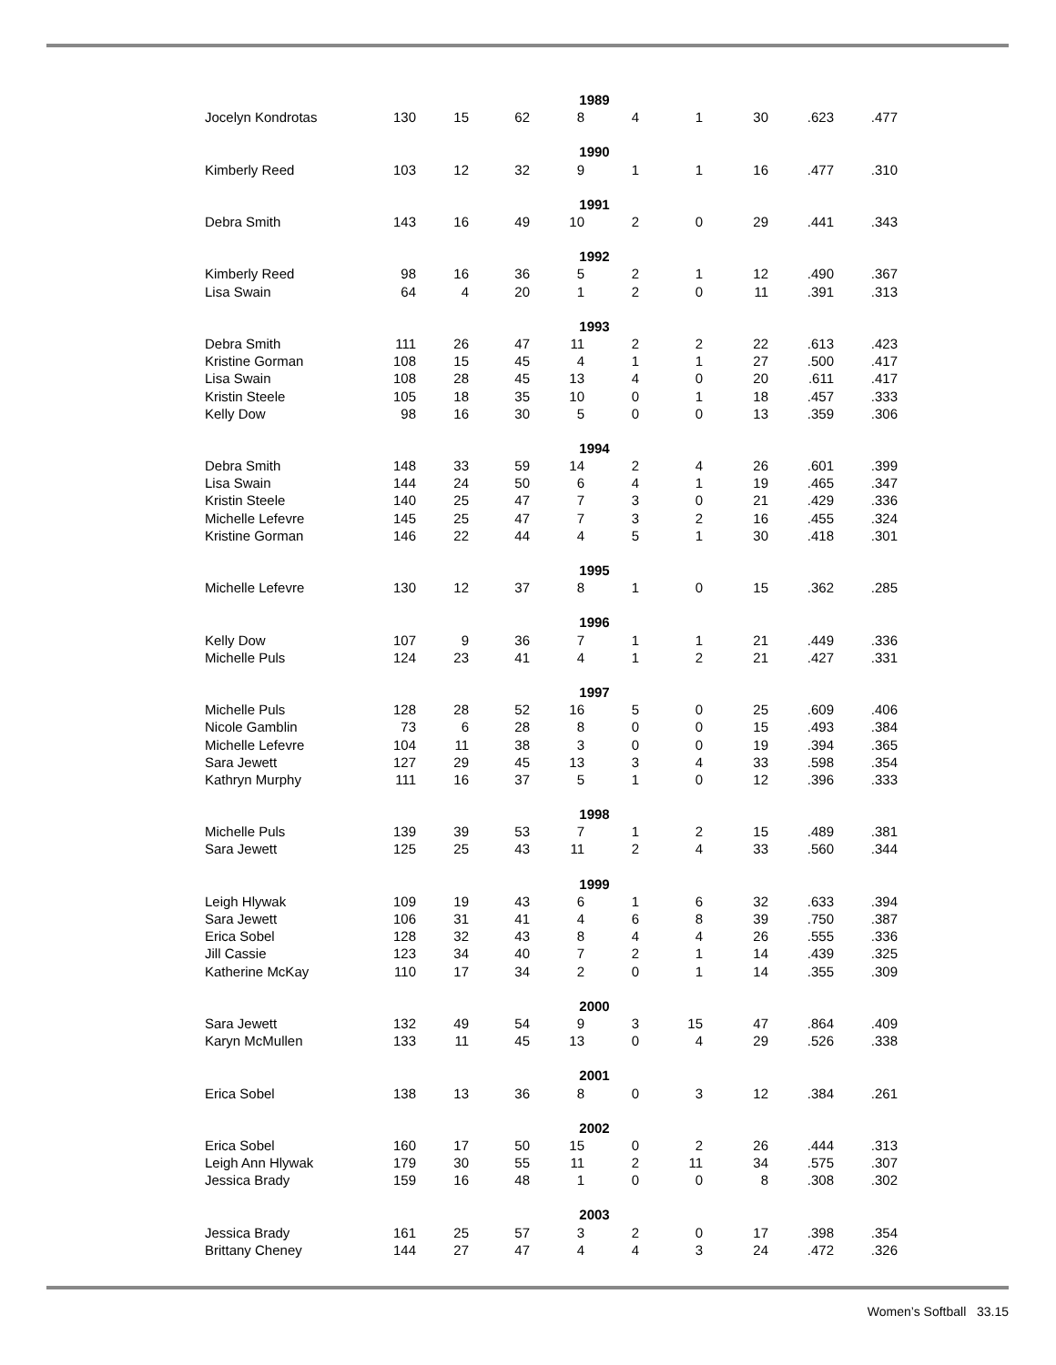| 1989 | | | | | | | | | |
| Jocelyn Kondrotas | 130 | 15 | 62 | 8 | 4 | 1 | 30 | .623 | .477 |
| 1990 | | | | | | | | | |
| Kimberly Reed | 103 | 12 | 32 | 9 | 1 | 1 | 16 | .477 | .310 |
| 1991 | | | | | | | | | |
| Debra Smith | 143 | 16 | 49 | 10 | 2 | 0 | 29 | .441 | .343 |
| 1992 | | | | | | | | | |
| Kimberly Reed | 98 | 16 | 36 | 5 | 2 | 1 | 12 | .490 | .367 |
| Lisa Swain | 64 | 4 | 20 | 1 | 2 | 0 | 11 | .391 | .313 |
| 1993 | | | | | | | | | |
| Debra Smith | 111 | 26 | 47 | 11 | 2 | 2 | 22 | .613 | .423 |
| Kristine Gorman | 108 | 15 | 45 | 4 | 1 | 1 | 27 | .500 | .417 |
| Lisa Swain | 108 | 28 | 45 | 13 | 4 | 0 | 20 | .611 | .417 |
| Kristin Steele | 105 | 18 | 35 | 10 | 0 | 1 | 18 | .457 | .333 |
| Kelly Dow | 98 | 16 | 30 | 5 | 0 | 0 | 13 | .359 | .306 |
| 1994 | | | | | | | | | |
| Debra Smith | 148 | 33 | 59 | 14 | 2 | 4 | 26 | .601 | .399 |
| Lisa Swain | 144 | 24 | 50 | 6 | 4 | 1 | 19 | .465 | .347 |
| Kristin Steele | 140 | 25 | 47 | 7 | 3 | 0 | 21 | .429 | .336 |
| Michelle Lefevre | 145 | 25 | 47 | 7 | 3 | 2 | 16 | .455 | .324 |
| Kristine Gorman | 146 | 22 | 44 | 4 | 5 | 1 | 30 | .418 | .301 |
| 1995 | | | | | | | | | |
| Michelle Lefevre | 130 | 12 | 37 | 8 | 1 | 0 | 15 | .362 | .285 |
| 1996 | | | | | | | | | |
| Kelly Dow | 107 | 9 | 36 | 7 | 1 | 1 | 21 | .449 | .336 |
| Michelle Puls | 124 | 23 | 41 | 4 | 1 | 2 | 21 | .427 | .331 |
| 1997 | | | | | | | | | |
| Michelle Puls | 128 | 28 | 52 | 16 | 5 | 0 | 25 | .609 | .406 |
| Nicole Gamblin | 73 | 6 | 28 | 8 | 0 | 0 | 15 | .493 | .384 |
| Michelle Lefevre | 104 | 11 | 38 | 3 | 0 | 0 | 19 | .394 | .365 |
| Sara Jewett | 127 | 29 | 45 | 13 | 3 | 4 | 33 | .598 | .354 |
| Kathryn Murphy | 111 | 16 | 37 | 5 | 1 | 0 | 12 | .396 | .333 |
| 1998 | | | | | | | | | |
| Michelle Puls | 139 | 39 | 53 | 7 | 1 | 2 | 15 | .489 | .381 |
| Sara Jewett | 125 | 25 | 43 | 11 | 2 | 4 | 33 | .560 | .344 |
| 1999 | | | | | | | | | |
| Leigh Hlywak | 109 | 19 | 43 | 6 | 1 | 6 | 32 | .633 | .394 |
| Sara Jewett | 106 | 31 | 41 | 4 | 6 | 8 | 39 | .750 | .387 |
| Erica Sobel | 128 | 32 | 43 | 8 | 4 | 4 | 26 | .555 | .336 |
| Jill Cassie | 123 | 34 | 40 | 7 | 2 | 1 | 14 | .439 | .325 |
| Katherine McKay | 110 | 17 | 34 | 2 | 0 | 1 | 14 | .355 | .309 |
| 2000 | | | | | | | | | |
| Sara Jewett | 132 | 49 | 54 | 9 | 3 | 15 | 47 | .864 | .409 |
| Karyn McMullen | 133 | 11 | 45 | 13 | 0 | 4 | 29 | .526 | .338 |
| 2001 | | | | | | | | | |
| Erica Sobel | 138 | 13 | 36 | 8 | 0 | 3 | 12 | .384 | .261 |
| 2002 | | | | | | | | | |
| Erica Sobel | 160 | 17 | 50 | 15 | 0 | 2 | 26 | .444 | .313 |
| Leigh Ann Hlywak | 179 | 30 | 55 | 11 | 2 | 11 | 34 | .575 | .307 |
| Jessica Brady | 159 | 16 | 48 | 1 | 0 | 0 | 8 | .308 | .302 |
| 2003 | | | | | | | | | |
| Jessica Brady | 161 | 25 | 57 | 3 | 2 | 0 | 17 | .398 | .354 |
| Brittany Cheney | 144 | 27 | 47 | 4 | 4 | 3 | 24 | .472 | .326 |
Women’s Softball 33.15